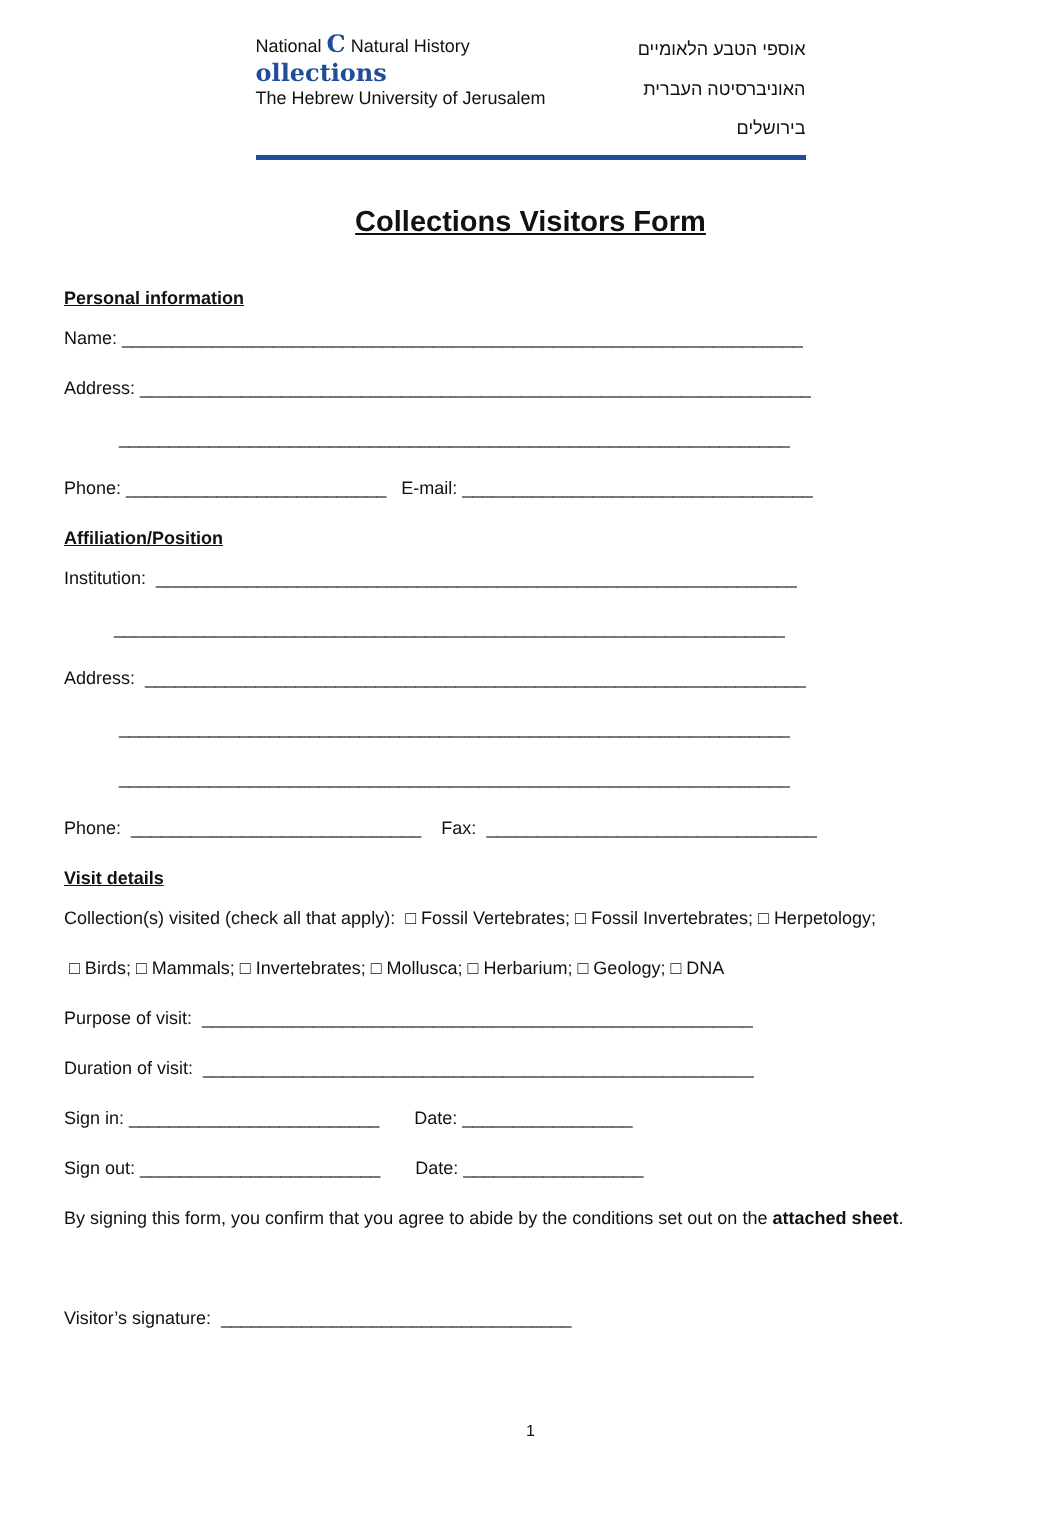National C Natural History ollections
The Hebrew University of Jerusalem
אוספי הטבע הלאומיים
האוניברסיטה העברית בירושלים
Collections Visitors Form
Personal information
Name: ____________________________________________________________________
Address: ___________________________________________________________________
___________________________________________________________________
Phone: __________________________ E-mail: ___________________________________
Affiliation/Position
Institution: ________________________________________________________________
___________________________________________________________________
Address: __________________________________________________________________
___________________________________________________________________
___________________________________________________________________
Phone: _____________________________ Fax: _________________________________
Visit details
Collection(s) visited (check all that apply): □ Fossil Vertebrates; □ Fossil Invertebrates; □ Herpetology;
□ Birds; □ Mammals; □ Invertebrates; □ Mollusca; □ Herbarium; □ Geology; □ DNA
Purpose of visit: _______________________________________________________
Duration of visit: _______________________________________________________
Sign in: _________________________ Date: _________________
Sign out: ________________________ Date: __________________
By signing this form, you confirm that you agree to abide by the conditions set out on the attached sheet.
Visitor’s signature: ___________________________________
1